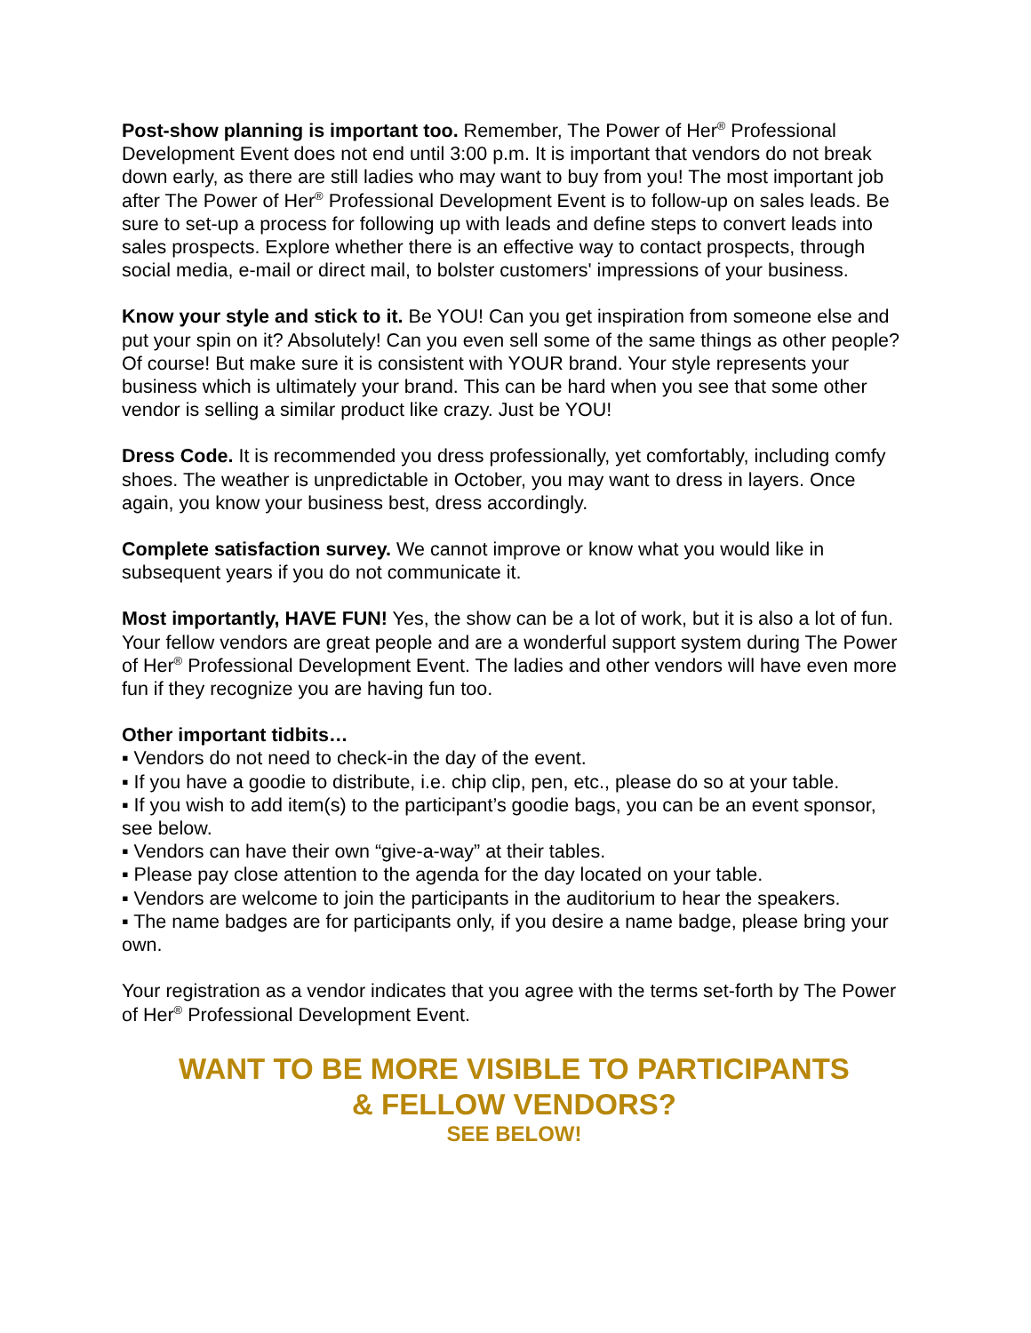Post-show planning is important too. Remember, The Power of Her<sup>®</sup> Professional Development Event does not end until 3:00 p.m. It is important that vendors do not break down early, as there are still ladies who may want to buy from you! The most important job after The Power of Her<sup>®</sup> Professional Development Event is to follow-up on sales leads. Be sure to set-up a process for following up with leads and define steps to convert leads into sales prospects. Explore whether there is an effective way to contact prospects, through social media, e-mail or direct mail, to bolster customers' impressions of your business.
Know your style and stick to it. Be YOU! Can you get inspiration from someone else and put your spin on it? Absolutely! Can you even sell some of the same things as other people? Of course! But make sure it is consistent with YOUR brand. Your style represents your business which is ultimately your brand. This can be hard when you see that some other vendor is selling a similar product like crazy. Just be YOU!
Dress Code. It is recommended you dress professionally, yet comfortably, including comfy shoes. The weather is unpredictable in October, you may want to dress in layers. Once again, you know your business best, dress accordingly.
Complete satisfaction survey. We cannot improve or know what you would like in subsequent years if you do not communicate it.
Most importantly, HAVE FUN! Yes, the show can be a lot of work, but it is also a lot of fun. Your fellow vendors are great people and are a wonderful support system during The Power of Her<sup>®</sup> Professional Development Event. The ladies and other vendors will have even more fun if they recognize you are having fun too.
Other important tidbits…
▪ Vendors do not need to check-in the day of the event.
▪ If you have a goodie to distribute, i.e. chip clip, pen, etc., please do so at your table.
▪ If you wish to add item(s) to the participant’s goodie bags, you can be an event sponsor, see below.
▪ Vendors can have their own “give-a-way” at their tables.
▪ Please pay close attention to the agenda for the day located on your table.
▪ Vendors are welcome to join the participants in the auditorium to hear the speakers.
▪ The name badges are for participants only, if you desire a name badge, please bring your own.
Your registration as a vendor indicates that you agree with the terms set-forth by The Power of Her<sup>®</sup> Professional Development Event.
WANT TO BE MORE VISIBLE TO PARTICIPANTS
& FELLOW VENDORS?
SEE BELOW!